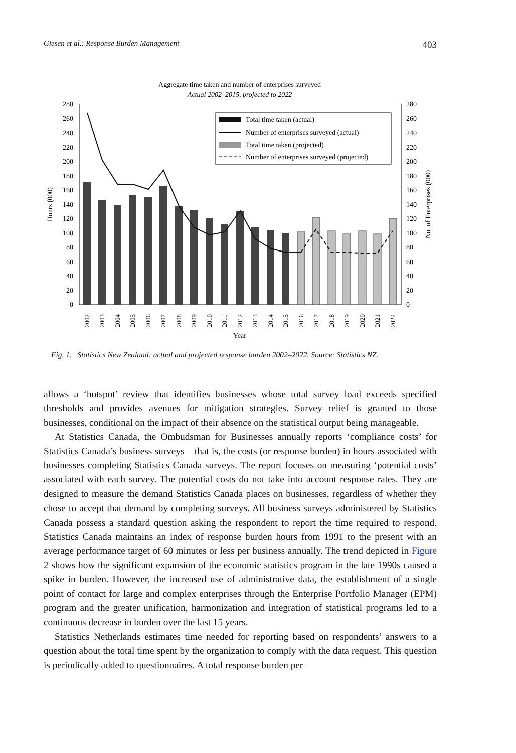Giesen et al.: Response Burden Management 403
Aggregate time taken and number of enterprises surveyed
Actual 2002–2015, projected to 2022
0
20
40
60
80
100
120
140
160
180
200
220
240
260
280
0
20
40
60
80
100
120
140
160
180
200
220
240
260
280
Hours (000)
No. of Enterprises (000)
2002
2003
2004
2005
2006
2007
2008
2009
2010
2011
2012
2013
2014
2015
2016
2017
2018
2019
2020
2021
2022
Year
Total time taken (actual)
Number of enterprises surveyed (actual)
Total time taken (projected)
Number of enterprises surveyed (projected)
Fig. 1. Statistics New Zealand: actual and projected response burden 2002–2022. Source: Statistics NZ.
allows a ‘hotspot’ review that identifies businesses whose total survey load exceeds specified thresholds and provides avenues for mitigation strategies. Survey relief is granted to those businesses, conditional on the impact of their absence on the statistical output being manageable.
At Statistics Canada, the Ombudsman for Businesses annually reports ‘compliance costs’ for Statistics Canada’s business surveys – that is, the costs (or response burden) in hours associated with businesses completing Statistics Canada surveys. The report focuses on measuring ‘potential costs’ associated with each survey. The potential costs do not take into account response rates. They are designed to measure the demand Statistics Canada places on businesses, regardless of whether they chose to accept that demand by completing surveys. All business surveys administered by Statistics Canada possess a standard question asking the respondent to report the time required to respond. Statistics Canada maintains an index of response burden hours from 1991 to the present with an average performance target of 60 minutes or less per business annually. The trend depicted in Figure 2 shows how the significant expansion of the economic statistics program in the late 1990s caused a spike in burden. However, the increased use of administrative data, the establishment of a single point of contact for large and complex enterprises through the Enterprise Portfolio Manager (EPM) program and the greater unification, harmonization and integration of statistical programs led to a continuous decrease in burden over the last 15 years.
Statistics Netherlands estimates time needed for reporting based on respondents’ answers to a question about the total time spent by the organization to comply with the data request. This question is periodically added to questionnaires. A total response burden per